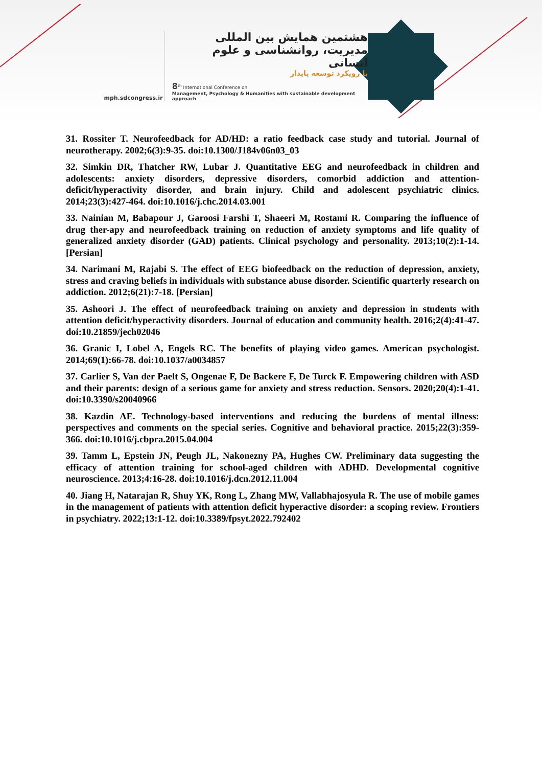mph.sdcongress.ir
هشتمین همایش بین المللی
مدیریت، روانشناسی و علوم انسانی
با رویکرد توسعه پایدار
8<sup>th</sup> International Conference on
Management, Psychology & Humanities with sustainable development approach
31. Rossiter T. Neurofeedback for AD/HD: a ratio feedback case study and tutorial. Journal of neurotherapy. 2002;6(3):9-35. doi:10.1300/J184v06n03_03
32. Simkin DR, Thatcher RW, Lubar J. Quantitative EEG and neurofeedback in children and adolescents: anxiety disorders, depressive disorders, comorbid addiction and attention-deficit/hyperactivity disorder, and brain injury. Child and adolescent psychiatric clinics. 2014;23(3):427-464. doi:10.1016/j.chc.2014.03.001
33. Nainian M, Babapour J, Garoosi Farshi T, Shaeeri M, Rostami R. Comparing the influence of drug ther-apy and neurofeedback training on reduction of anxiety symptoms and life quality of generalized anxiety disorder (GAD) patients. Clinical psychology and personality. 2013;10(2):1-14. [Persian]
34. Narimani M, Rajabi S. The effect of EEG biofeedback on the reduction of depression, anxiety, stress and craving beliefs in individuals with substance abuse disorder. Scientific quarterly research on addiction. 2012;6(21):7-18. [Persian]
35. Ashoori J. The effect of neurofeedback training on anxiety and depression in students with attention deficit/hyperactivity disorders. Journal of education and community health. 2016;2(4):41-47. doi:10.21859/jech02046
36. Granic I, Lobel A, Engels RC. The benefits of playing video games. American psychologist. 2014;69(1):66-78. doi:10.1037/a0034857
37. Carlier S, Van der Paelt S, Ongenae F, De Backere F, De Turck F. Empowering children with ASD and their parents: design of a serious game for anxiety and stress reduction. Sensors. 2020;20(4):1-41. doi:10.3390/s20040966
38. Kazdin AE. Technology-based interventions and reducing the burdens of mental illness: perspectives and comments on the special series. Cognitive and behavioral practice. 2015;22(3):359-366. doi:10.1016/j.cbpra.2015.04.004
39. Tamm L, Epstein JN, Peugh JL, Nakonezny PA, Hughes CW. Preliminary data suggesting the efficacy of attention training for school-aged children with ADHD. Developmental cognitive neuroscience. 2013;4:16-28. doi:10.1016/j.dcn.2012.11.004
40. Jiang H, Natarajan R, Shuy YK, Rong L, Zhang MW, Vallabhajosyula R. The use of mobile games in the management of patients with attention deficit hyperactive disorder: a scoping review. Frontiers in psychiatry. 2022;13:1-12. doi:10.3389/fpsyt.2022.792402